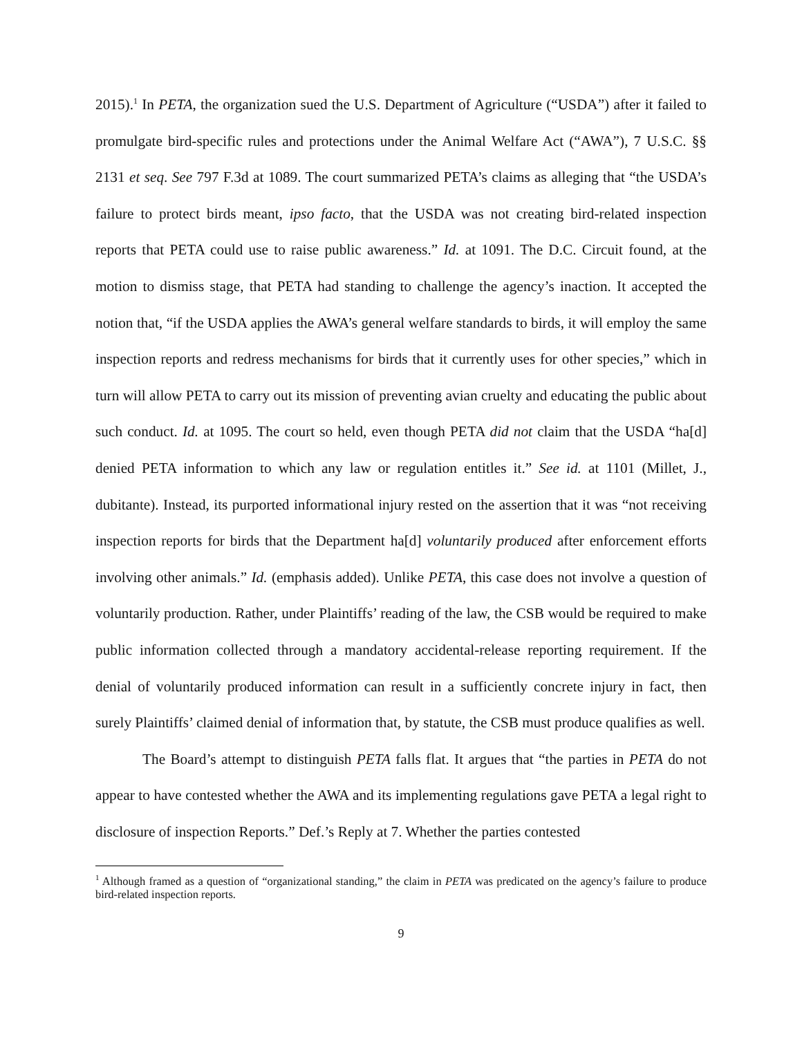2015).<sup>1</sup> In PETA, the organization sued the U.S. Department of Agriculture (“USDA”) after it failed to promulgate bird-specific rules and protections under the Animal Welfare Act (“AWA”), 7 U.S.C. §§ 2131 et seq. See 797 F.3d at 1089. The court summarized PETA’s claims as alleging that “the USDA’s failure to protect birds meant, ipso facto, that the USDA was not creating bird-related inspection reports that PETA could use to raise public awareness.” Id. at 1091. The D.C. Circuit found, at the motion to dismiss stage, that PETA had standing to challenge the agency’s inaction. It accepted the notion that, “if the USDA applies the AWA’s general welfare standards to birds, it will employ the same inspection reports and redress mechanisms for birds that it currently uses for other species,” which in turn will allow PETA to carry out its mission of preventing avian cruelty and educating the public about such conduct. Id. at 1095. The court so held, even though PETA did not claim that the USDA “ha[d] denied PETA information to which any law or regulation entitles it.” See id. at 1101 (Millet, J., dubitante). Instead, its purported informational injury rested on the assertion that it was “not receiving inspection reports for birds that the Department ha[d] voluntarily produced after enforcement efforts involving other animals.” Id. (emphasis added). Unlike PETA, this case does not involve a question of voluntarily production. Rather, under Plaintiffs’ reading of the law, the CSB would be required to make public information collected through a mandatory accidental-release reporting requirement. If the denial of voluntarily produced information can result in a sufficiently concrete injury in fact, then surely Plaintiffs’ claimed denial of information that, by statute, the CSB must produce qualifies as well.
The Board’s attempt to distinguish PETA falls flat. It argues that “the parties in PETA do not appear to have contested whether the AWA and its implementing regulations gave PETA a legal right to disclosure of inspection Reports.” Def.’s Reply at 7. Whether the parties contested
<sup>1</sup> Although framed as a question of “organizational standing,” the claim in PETA was predicated on the agency’s failure to produce bird-related inspection reports.
9